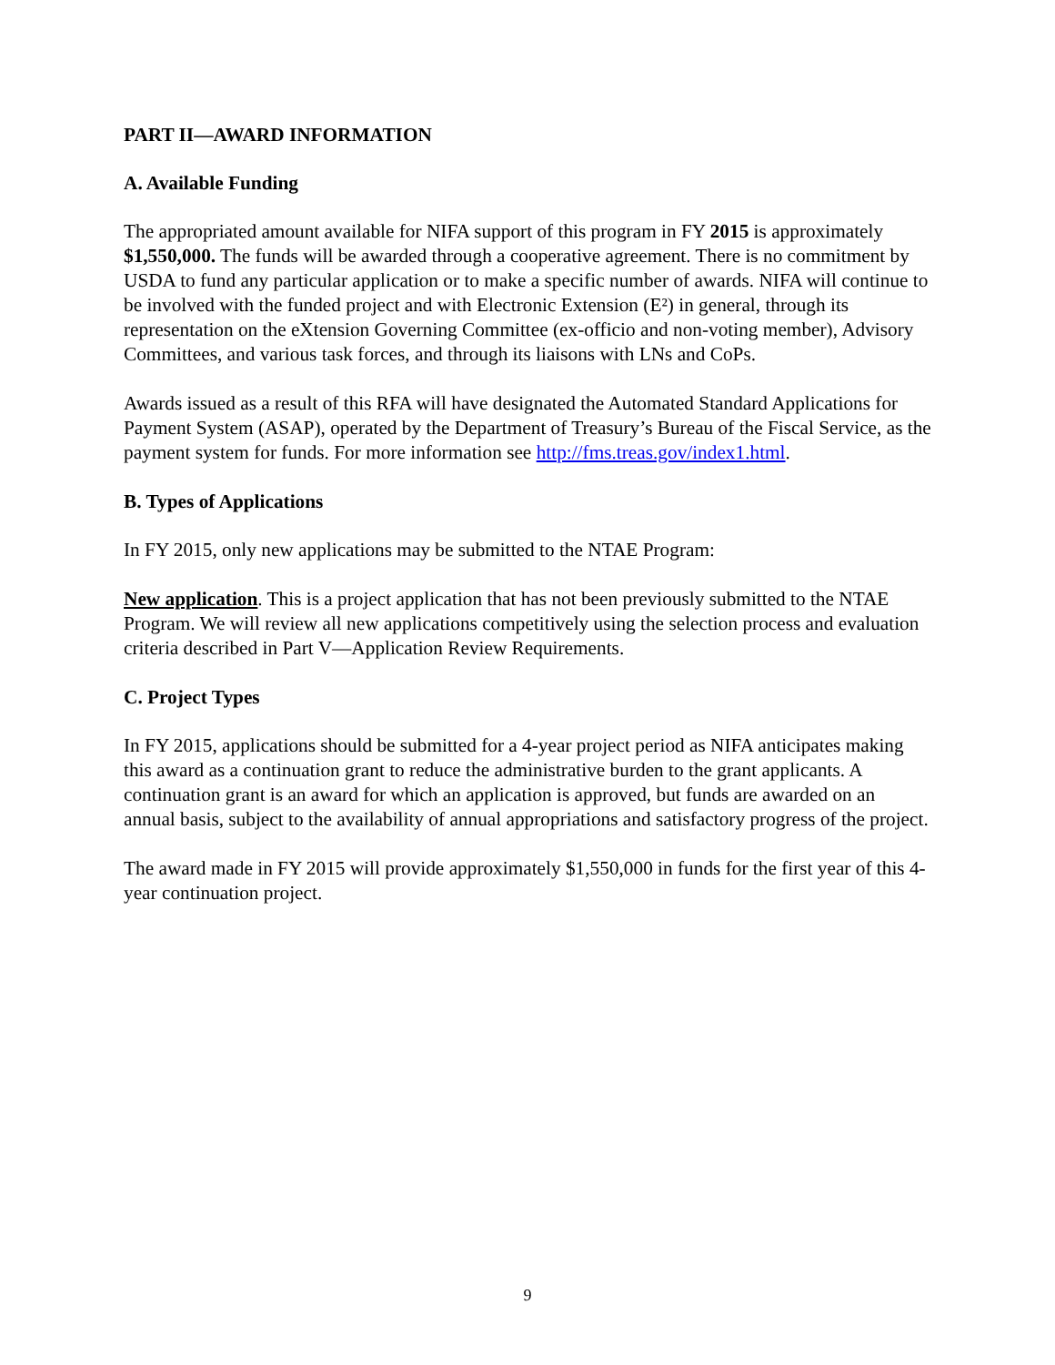PART II—AWARD INFORMATION
A. Available Funding
The appropriated amount available for NIFA support of this program in FY 2015 is approximately $1,550,000. The funds will be awarded through a cooperative agreement. There is no commitment by USDA to fund any particular application or to make a specific number of awards. NIFA will continue to be involved with the funded project and with Electronic Extension (E²) in general, through its representation on the eXtension Governing Committee (ex-officio and non-voting member), Advisory Committees, and various task forces, and through its liaisons with LNs and CoPs.
Awards issued as a result of this RFA will have designated the Automated Standard Applications for Payment System (ASAP), operated by the Department of Treasury’s Bureau of the Fiscal Service, as the payment system for funds. For more information see http://fms.treas.gov/index1.html.
B. Types of Applications
In FY 2015, only new applications may be submitted to the NTAE Program:
New application. This is a project application that has not been previously submitted to the NTAE Program. We will review all new applications competitively using the selection process and evaluation criteria described in Part V—Application Review Requirements.
C. Project Types
In FY 2015, applications should be submitted for a 4-year project period as NIFA anticipates making this award as a continuation grant to reduce the administrative burden to the grant applicants. A continuation grant is an award for which an application is approved, but funds are awarded on an annual basis, subject to the availability of annual appropriations and satisfactory progress of the project.
The award made in FY 2015 will provide approximately $1,550,000 in funds for the first year of this 4-year continuation project.
9